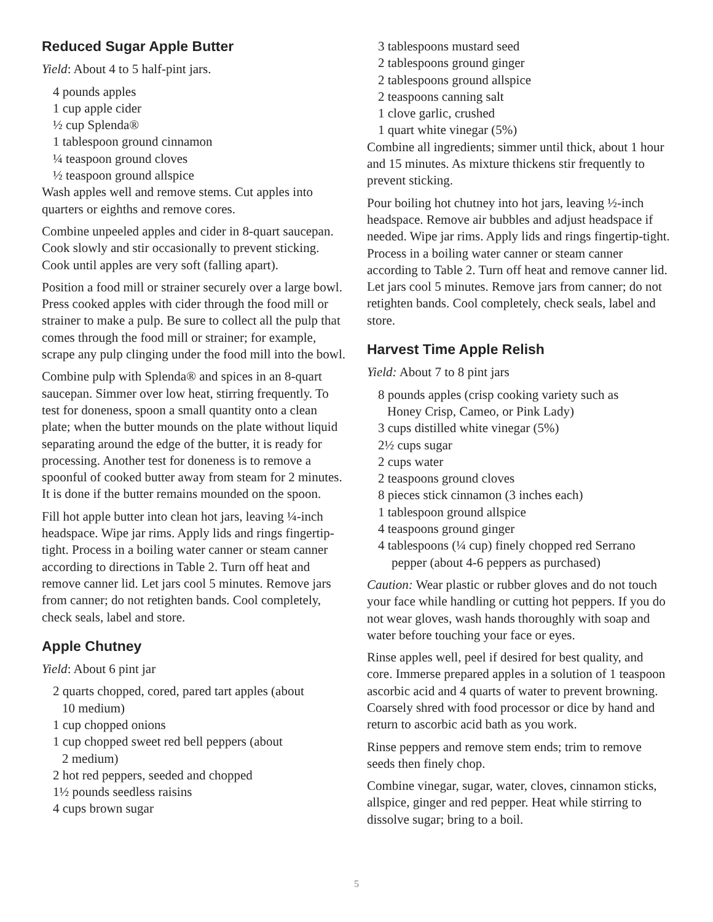Reduced Sugar Apple Butter
Yield: About 4 to 5 half-pint jars.
4 pounds apples
1 cup apple cider
½ cup Splenda®
1 tablespoon ground cinnamon
¼ teaspoon ground cloves
½ teaspoon ground allspice
Wash apples well and remove stems. Cut apples into quarters or eighths and remove cores.
Combine unpeeled apples and cider in 8-quart saucepan. Cook slowly and stir occasionally to prevent sticking. Cook until apples are very soft (falling apart).
Position a food mill or strainer securely over a large bowl. Press cooked apples with cider through the food mill or strainer to make a pulp. Be sure to collect all the pulp that comes through the food mill or strainer; for example, scrape any pulp clinging under the food mill into the bowl.
Combine pulp with Splenda® and spices in an 8-quart saucepan. Simmer over low heat, stirring frequently. To test for doneness, spoon a small quantity onto a clean plate; when the butter mounds on the plate without liquid separating around the edge of the butter, it is ready for processing. Another test for doneness is to remove a spoonful of cooked butter away from steam for 2 minutes. It is done if the butter remains mounded on the spoon.
Fill hot apple butter into clean hot jars, leaving ¼-inch headspace. Wipe jar rims. Apply lids and rings fingertip-tight. Process in a boiling water canner or steam canner according to directions in Table 2. Turn off heat and remove canner lid. Let jars cool 5 minutes. Remove jars from canner; do not retighten bands. Cool completely, check seals, label and store.
Apple Chutney
Yield: About 6 pint jar
2 quarts chopped, cored, pared tart apples (about
10 medium)
1 cup chopped onions
1 cup chopped sweet red bell peppers (about
2 medium)
2 hot red peppers, seeded and chopped
1½ pounds seedless raisins
4 cups brown sugar
3 tablespoons mustard seed
2 tablespoons ground ginger
2 tablespoons ground allspice
2 teaspoons canning salt
1 clove garlic, crushed
1 quart white vinegar (5%)
Combine all ingredients; simmer until thick, about 1 hour and 15 minutes. As mixture thickens stir frequently to prevent sticking.
Pour boiling hot chutney into hot jars, leaving ½-inch headspace. Remove air bubbles and adjust headspace if needed. Wipe jar rims. Apply lids and rings fingertip-tight. Process in a boiling water canner or steam canner according to Table 2. Turn off heat and remove canner lid. Let jars cool 5 minutes. Remove jars from canner; do not retighten bands. Cool completely, check seals, label and store.
Harvest Time Apple Relish
Yield: About 7 to 8 pint jars
8 pounds apples (crisp cooking variety such as
Honey Crisp, Cameo, or Pink Lady)
3 cups distilled white vinegar (5%)
2½ cups sugar
2 cups water
2 teaspoons ground cloves
8 pieces stick cinnamon (3 inches each)
1 tablespoon ground allspice
4 teaspoons ground ginger
4 tablespoons (¼ cup) finely chopped red Serrano
pepper (about 4-6 peppers as purchased)
Caution: Wear plastic or rubber gloves and do not touch your face while handling or cutting hot peppers. If you do not wear gloves, wash hands thoroughly with soap and water before touching your face or eyes.
Rinse apples well, peel if desired for best quality, and core. Immerse prepared apples in a solution of 1 teaspoon ascorbic acid and 4 quarts of water to prevent browning. Coarsely shred with food processor or dice by hand and return to ascorbic acid bath as you work.
Rinse peppers and remove stem ends; trim to remove seeds then finely chop.
Combine vinegar, sugar, water, cloves, cinnamon sticks, allspice, ginger and red pepper. Heat while stirring to dissolve sugar; bring to a boil.
5